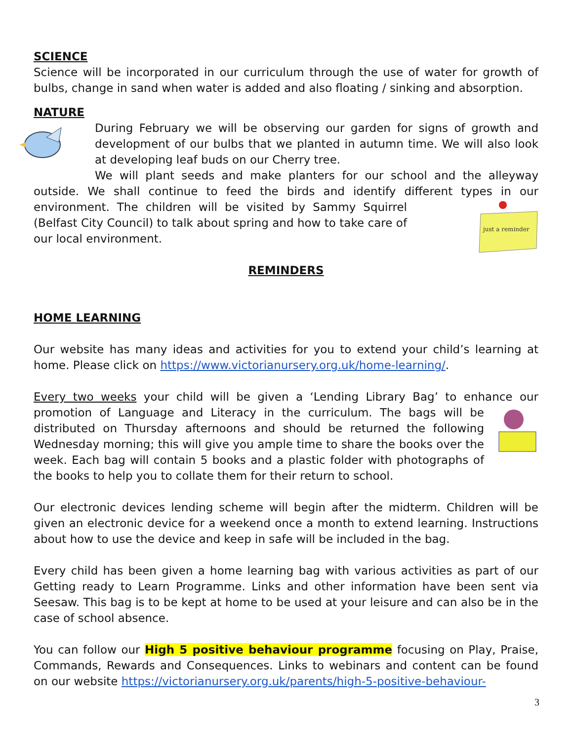SCIENCE
Science will be incorporated in our curriculum through the use of water for growth of bulbs, change in sand when water is added and also floating / sinking and absorption.
NATURE
During February we will be observing our garden for signs of growth and development of our bulbs that we planted in autumn time. We will also look at developing leaf buds on our Cherry tree.
We will plant seeds and make planters for our school and the alleyway outside. We shall continue to feed the birds and identify different types in our
just a reminder
environment. The children will be visited by Sammy Squirrel (Belfast City Council) to talk about spring and how to take care of our local environment.
REMINDERS
HOME LEARNING
Our website has many ideas and activities for you to extend your child’s learning at home. Please click on https://www.victorianursery.org.uk/home-learning/.
Every two weeks your child will be given a ‘Lending Library Bag’ to enhance our promotion of Language and Literacy in the curriculum. The bags will be distributed on Thursday afternoons and should be returned the following Wednesday morning; this will give you ample time to share the books over the week. Each bag will contain 5 books and a plastic folder with photographs of the books to help you to collate them for their return to school.
Our electronic devices lending scheme will begin after the midterm. Children will be given an electronic device for a weekend once a month to extend learning. Instructions about how to use the device and keep in safe will be included in the bag.
Every child has been given a home learning bag with various activities as part of our Getting ready to Learn Programme. Links and other information have been sent via Seesaw. This bag is to be kept at home to be used at your leisure and can also be in the case of school absence.
You can follow our High 5 positive behaviour programme focusing on Play, Praise, Commands, Rewards and Consequences. Links to webinars and content can be found on our website https://victorianursery.org.uk/parents/high-5-positive-behaviour-
3